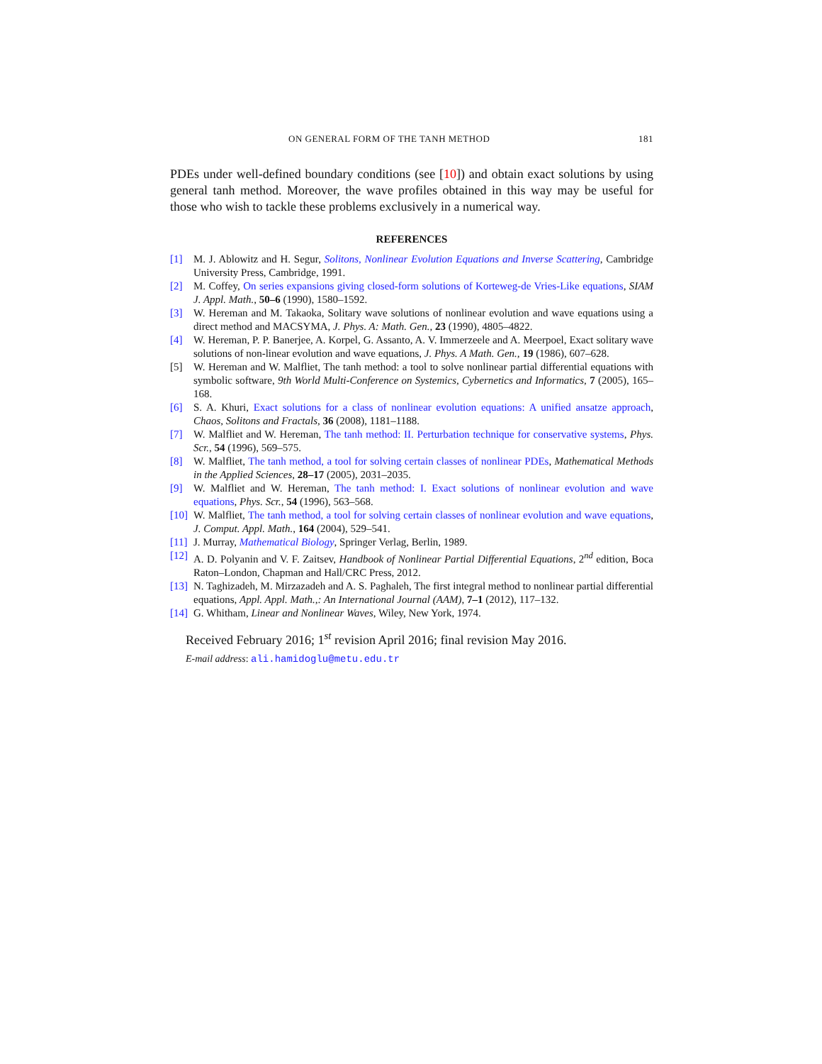ON GENERAL FORM OF THE TANH METHOD 181
PDEs under well-defined boundary conditions (see [10]) and obtain exact solutions by using general tanh method. Moreover, the wave profiles obtained in this way may be useful for those who wish to tackle these problems exclusively in a numerical way.
REFERENCES
[1] M. J. Ablowitz and H. Segur, Solitons, Nonlinear Evolution Equations and Inverse Scattering, Cambridge University Press, Cambridge, 1991.
[2] M. Coffey, On series expansions giving closed-form solutions of Korteweg-de Vries-Like equations, SIAM J. Appl. Math., 50–6 (1990), 1580–1592.
[3] W. Hereman and M. Takaoka, Solitary wave solutions of nonlinear evolution and wave equations using a direct method and MACSYMA, J. Phys. A: Math. Gen., 23 (1990), 4805–4822.
[4] W. Hereman, P. P. Banerjee, A. Korpel, G. Assanto, A. V. Immerzeele and A. Meerpoel, Exact solitary wave solutions of non-linear evolution and wave equations, J. Phys. A Math. Gen., 19 (1986), 607–628.
[5] W. Hereman and W. Malfliet, The tanh method: a tool to solve nonlinear partial differential equations with symbolic software, 9th World Multi-Conference on Systemics, Cybernetics and Informatics, 7 (2005), 165–168.
[6] S. A. Khuri, Exact solutions for a class of nonlinear evolution equations: A unified ansatze approach, Chaos, Solitons and Fractals, 36 (2008), 1181–1188.
[7] W. Malfliet and W. Hereman, The tanh method: II. Perturbation technique for conservative systems, Phys. Scr., 54 (1996), 569–575.
[8] W. Malfliet, The tanh method, a tool for solving certain classes of nonlinear PDEs, Mathematical Methods in the Applied Sciences, 28–17 (2005), 2031–2035.
[9] W. Malfliet and W. Hereman, The tanh method: I. Exact solutions of nonlinear evolution and wave equations, Phys. Scr., 54 (1996), 563–568.
[10] W. Malfliet, The tanh method, a tool for solving certain classes of nonlinear evolution and wave equations, J. Comput. Appl. Math., 164 (2004), 529–541.
[11] J. Murray, Mathematical Biology, Springer Verlag, Berlin, 1989.
[12] A. D. Polyanin and V. F. Zaitsev, Handbook of Nonlinear Partial Differential Equations, 2<sup>nd</sup> edition, Boca Raton–London, Chapman and Hall/CRC Press, 2012.
[13] N. Taghizadeh, M. Mirzazadeh and A. S. Paghaleh, The first integral method to nonlinear partial differential equations, Appl. Appl. Math.,: An International Journal (AAM), 7–1 (2012), 117–132.
[14] G. Whitham, Linear and Nonlinear Waves, Wiley, New York, 1974.
Received February 2016; 1<sup>st</sup> revision April 2016; final revision May 2016.
E-mail address: ali.hamidoglu@metu.edu.tr